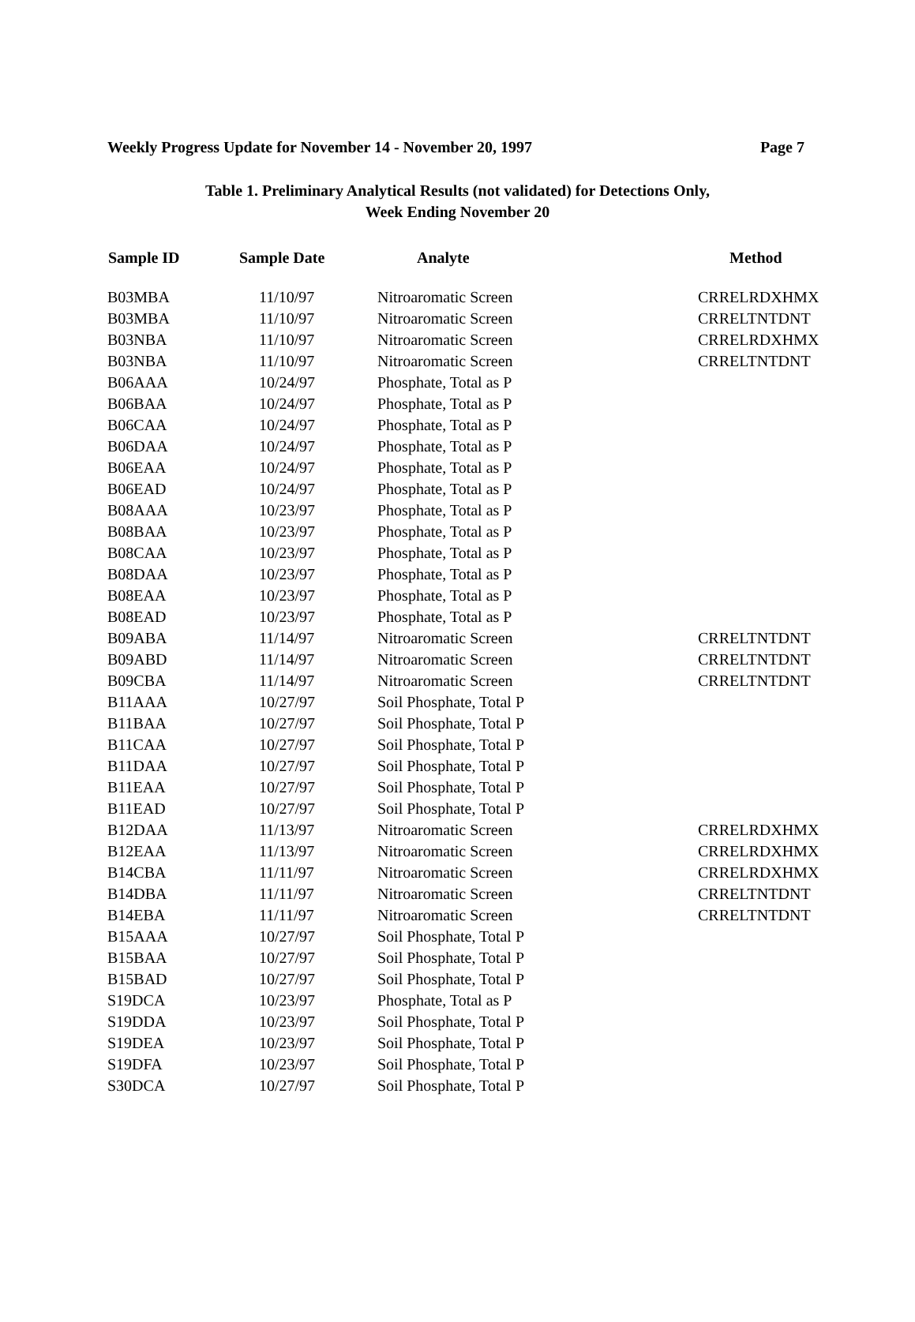Weekly Progress Update for November 14 - November 20, 1997 Page 7
Table 1. Preliminary Analytical Results (not validated) for Detections Only,
Week Ending November 20
| Sample ID | Sample Date | Analyte | Method |
| --- | --- | --- | --- |
| B03MBA | 11/10/97 | Nitroaromatic Screen | CRRELRDXHMX |
| B03MBA | 11/10/97 | Nitroaromatic Screen | CRRELTNTDNT |
| B03NBA | 11/10/97 | Nitroaromatic Screen | CRRELRDXHMX |
| B03NBA | 11/10/97 | Nitroaromatic Screen | CRRELTNTDNT |
| B06AAA | 10/24/97 | Phosphate, Total as P | |
| B06BAA | 10/24/97 | Phosphate, Total as P | |
| B06CAA | 10/24/97 | Phosphate, Total as P | |
| B06DAA | 10/24/97 | Phosphate, Total as P | |
| B06EAA | 10/24/97 | Phosphate, Total as P | |
| B06EAD | 10/24/97 | Phosphate, Total as P | |
| B08AAA | 10/23/97 | Phosphate, Total as P | |
| B08BAA | 10/23/97 | Phosphate, Total as P | |
| B08CAA | 10/23/97 | Phosphate, Total as P | |
| B08DAA | 10/23/97 | Phosphate, Total as P | |
| B08EAA | 10/23/97 | Phosphate, Total as P | |
| B08EAD | 10/23/97 | Phosphate, Total as P | |
| B09ABA | 11/14/97 | Nitroaromatic Screen | CRRELTNTDNT |
| B09ABD | 11/14/97 | Nitroaromatic Screen | CRRELTNTDNT |
| B09CBA | 11/14/97 | Nitroaromatic Screen | CRRELTNTDNT |
| B11AAA | 10/27/97 | Soil Phosphate, Total P | |
| B11BAA | 10/27/97 | Soil Phosphate, Total P | |
| B11CAA | 10/27/97 | Soil Phosphate, Total P | |
| B11DAA | 10/27/97 | Soil Phosphate, Total P | |
| B11EAA | 10/27/97 | Soil Phosphate, Total P | |
| B11EAD | 10/27/97 | Soil Phosphate, Total P | |
| B12DAA | 11/13/97 | Nitroaromatic Screen | CRRELRDXHMX |
| B12EAA | 11/13/97 | Nitroaromatic Screen | CRRELRDXHMX |
| B14CBA | 11/11/97 | Nitroaromatic Screen | CRRELRDXHMX |
| B14DBA | 11/11/97 | Nitroaromatic Screen | CRRELTNTDNT |
| B14EBA | 11/11/97 | Nitroaromatic Screen | CRRELTNTDNT |
| B15AAA | 10/27/97 | Soil Phosphate, Total P | |
| B15BAA | 10/27/97 | Soil Phosphate, Total P | |
| B15BAD | 10/27/97 | Soil Phosphate, Total P | |
| S19DCA | 10/23/97 | Phosphate, Total as P | |
| S19DDA | 10/23/97 | Soil Phosphate, Total P | |
| S19DEA | 10/23/97 | Soil Phosphate, Total P | |
| S19DFA | 10/23/97 | Soil Phosphate, Total P | |
| S30DCA | 10/27/97 | Soil Phosphate, Total P | |